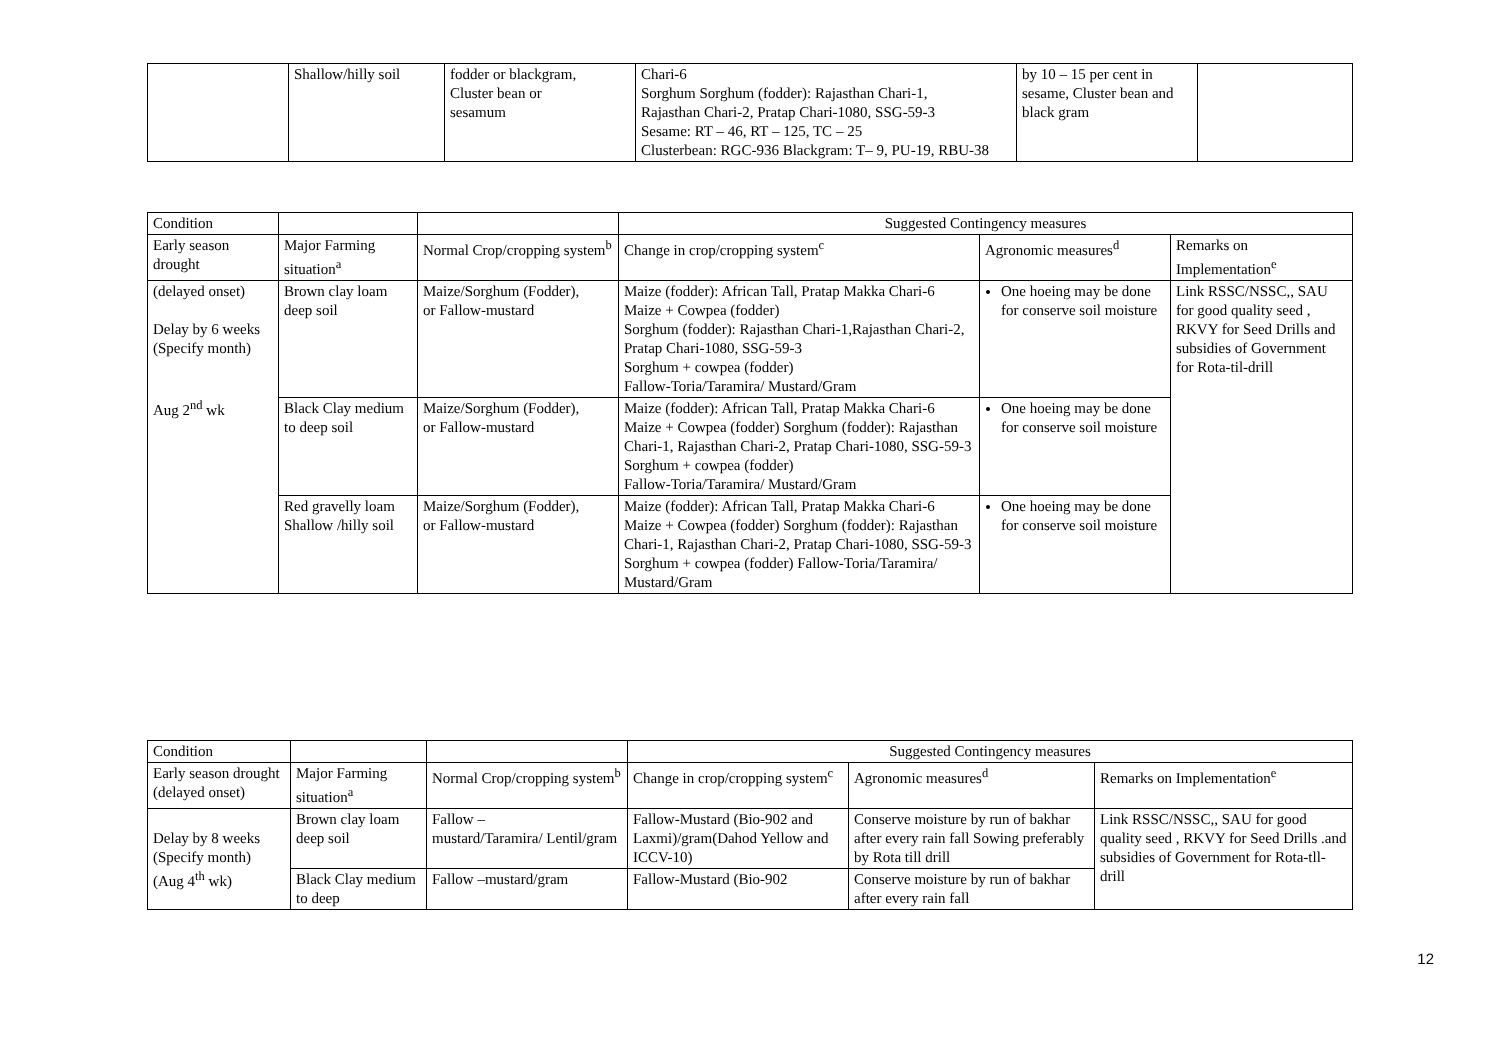| | Shallow/hilly soil | fodder or blackgram, Cluster bean or sesamum | Chari-6 Sorghum Sorghum (fodder): Rajasthan Chari-1, Rajasthan Chari-2, Pratap Chari-1080, SSG-59-3 Sesame: RT – 46, RT – 125, TC – 25 Clusterbean: RGC-936 Blackgram: T– 9, PU-19, RBU-38 | by 10 – 15 per cent in sesame, Cluster bean and black gram | |
| Condition | | | Suggested Contingency measures | | |
| --- | --- | --- | --- | --- | --- |
| Early season drought | Major Farming situation<sup>a</sup> | Normal Crop/cropping system<sup>b</sup> | Change in crop/cropping system<sup>c</sup> | Agronomic measures<sup>d</sup> | Remarks on Implementation<sup>e</sup> |
| (delayed onset) Delay by 6 weeks (Specify month) Aug 2<sup>nd</sup> wk | Brown clay loam deep soil | Maize/Sorghum (Fodder), or Fallow-mustard | Maize (fodder): African Tall, Pratap Makka Chari-6 Maize + Cowpea (fodder) Sorghum (fodder): Rajasthan Chari-1,Rajasthan Chari-2, Pratap Chari-1080, SSG-59-3 Sorghum + cowpea (fodder) Fallow-Toria/Taramira/ Mustard/Gram | One hoeing may be done for conserve soil moisture | Link RSSC/NSSC,, SAU for good quality seed , RKVY for Seed Drills and subsidies of Government for Rota-til-drill |
| | Black Clay medium to deep soil | Maize/Sorghum (Fodder), or Fallow-mustard | Maize (fodder): African Tall, Pratap Makka Chari-6 Maize + Cowpea (fodder) Sorghum (fodder): Rajasthan Chari-1, Rajasthan Chari-2, Pratap Chari-1080, SSG-59-3 Sorghum + cowpea (fodder) Fallow-Toria/Taramira/ Mustard/Gram | One hoeing may be done for conserve soil moisture | |
| | Red gravelly loam Shallow /hilly soil | Maize/Sorghum (Fodder), or Fallow-mustard | Maize (fodder): African Tall, Pratap Makka Chari-6 Maize + Cowpea (fodder) Sorghum (fodder): Rajasthan Chari-1, Rajasthan Chari-2, Pratap Chari-1080, SSG-59-3 Sorghum + cowpea (fodder) Fallow-Toria/Taramira/ Mustard/Gram | One hoeing may be done for conserve soil moisture | |
| Condition | | | Suggested Contingency measures | | |
| --- | --- | --- | --- | --- | --- |
| Early season drought (delayed onset) | Major Farming situation<sup>a</sup> | Normal Crop/cropping system<sup>b</sup> | Change in crop/cropping system<sup>c</sup> | Agronomic measures<sup>d</sup> | Remarks on Implementation<sup>e</sup> |
| Delay by 8 weeks (Specify month) (Aug 4<sup>th</sup> wk) | Brown clay loam deep soil | Fallow – mustard/Taramira/ Lentil/gram | Fallow-Mustard (Bio-902 and Laxmi)/gram(Dahod Yellow and ICCV-10) | Conserve moisture by run of bakhar after every rain fall Sowing preferably by Rota till drill | Link RSSC/NSSC,, SAU for good quality seed , RKVY for Seed Drills .and subsidies of Government for Rota-tll-drill |
| | Black Clay medium to deep | Fallow –mustard/gram | Fallow-Mustard (Bio-902 | Conserve moisture by run of bakhar after every rain fall | |
12